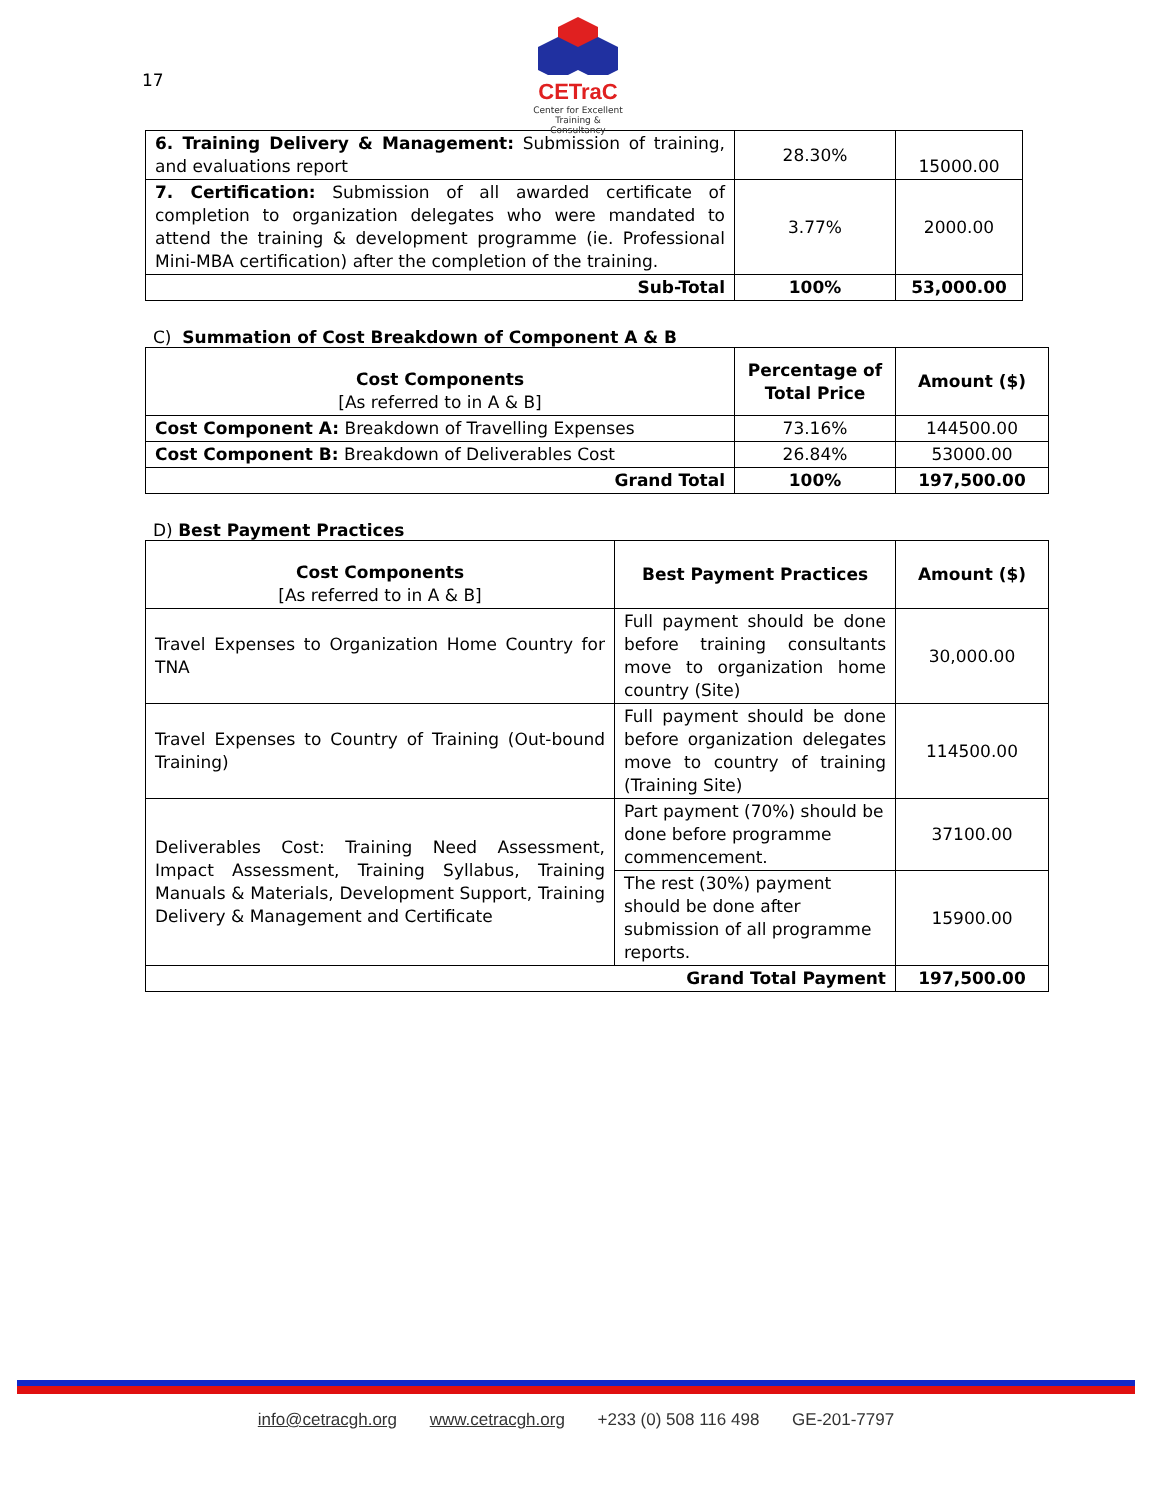17
CETraC
Center for Excellent
Training & Consultancy
| 6. Training Delivery & Management: Submission of training, and evaluations report | 28.30% | 15000.00 |
| 7. Certification: Submission of all awarded certificate of completion to organization delegates who were mandated to attend the training & development programme (ie. Professional Mini-MBA certification) after the completion of the training. | 3.77% | 2000.00 |
| Sub-Total | 100% | 53,000.00 |
C) Summation of Cost Breakdown of Component A & B
| Cost Components [As referred to in A & B] | Percentage of Total Price | Amount ($) |
| Cost Component A: Breakdown of Travelling Expenses | 73.16% | 144500.00 |
| Cost Component B: Breakdown of Deliverables Cost | 26.84% | 53000.00 |
| Grand Total | 100% | 197,500.00 |
D) Best Payment Practices
| Cost Components [As referred to in A & B] | Best Payment Practices | Amount ($) |
| Travel Expenses to Organization Home Country for TNA | Full payment should be done before training consultants move to organization home country (Site) | 30,000.00 |
| Travel Expenses to Country of Training (Out-bound Training) | Full payment should be done before organization delegates move to country of training (Training Site) | 114500.00 |
| Deliverables Cost: Training Need Assessment, Impact Assessment, Training Syllabus, Training Manuals & Materials, Development Support, Training Delivery & Management and Certificate | Part payment (70%) should be done before programme commencement. | 37100.00 |
| | The rest (30%) payment should be done after submission of all programme reports. | 15900.00 |
| Grand Total Payment | | 197,500.00 |
info@cetracgh.org www.cetracgh.org +233 (0) 508 116 498 GE-201-7797